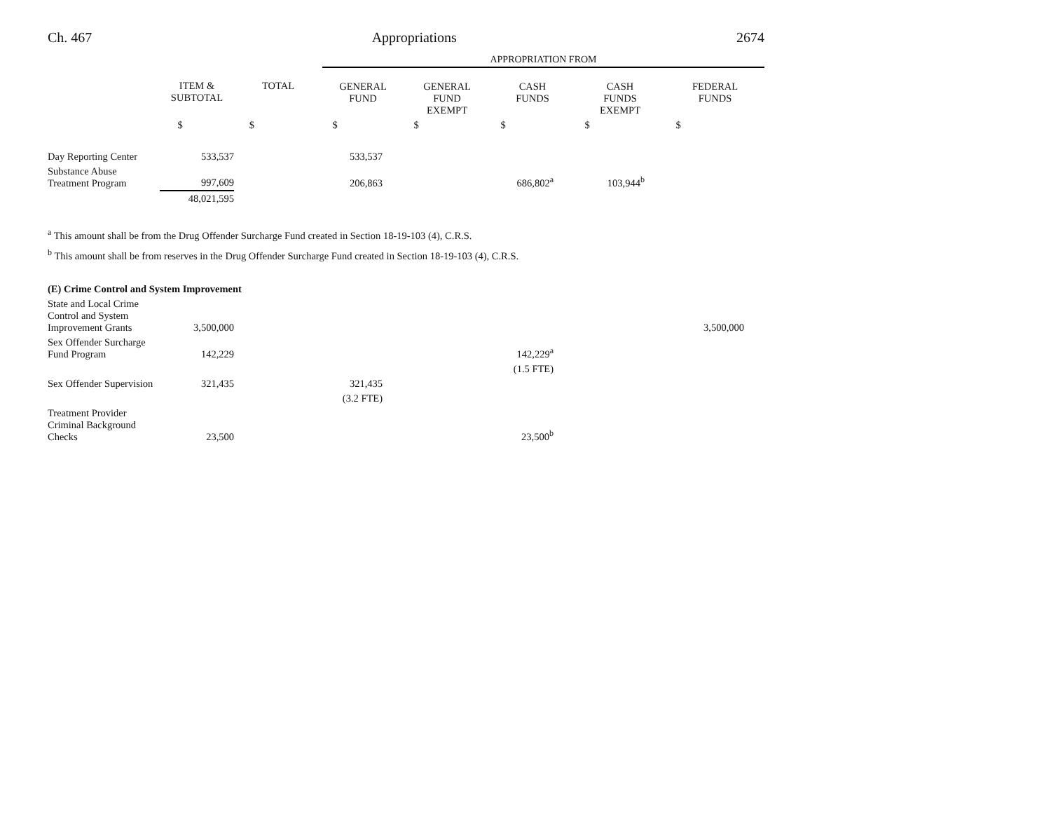Ch. 467 Appropriations 2674
| | | | APPROPRIATION FROM | | | | |
| --- | --- | --- | --- | --- | --- | --- | --- |
| | ITEM & SUBTOTAL | TOTAL | GENERAL FUND | GENERAL FUND EXEMPT | CASH FUNDS | CASH FUNDS EXEMPT | FEDERAL FUNDS |
| | $ | $ | $ | $ | $ | $ | $ |
| Day Reporting Center | 533,537 | | 533,537 | | | | |
| Substance Abuse Treatment Program | 997,609 | | 206,863 | | 686,802<sup>a</sup> | 103,944<sup>b</sup> | |
| | 48,021,595 | | | | | | |
<sup>a</sup> This amount shall be from the Drug Offender Surcharge Fund created in Section 18-19-103 (4), C.R.S.
<sup>b</sup> This amount shall be from reserves in the Drug Offender Surcharge Fund created in Section 18-19-103 (4), C.R.S.
| (E) Crime Control and System Improvement | | | | | | | |
| State and Local Crime Control and System Improvement Grants | 3,500,000 | | | | | | 3,500,000 |
| Sex Offender Surcharge Fund Program | 142,229 | | | | 142,229<sup>a</sup> | | |
| | | | | | (1.5 FTE) | | |
| Sex Offender Supervision | 321,435 | | 321,435 | | | | |
| | | | (3.2 FTE) | | | | |
| Treatment Provider Criminal Background Checks | 23,500 | | | | 23,500<sup>b</sup> | | |